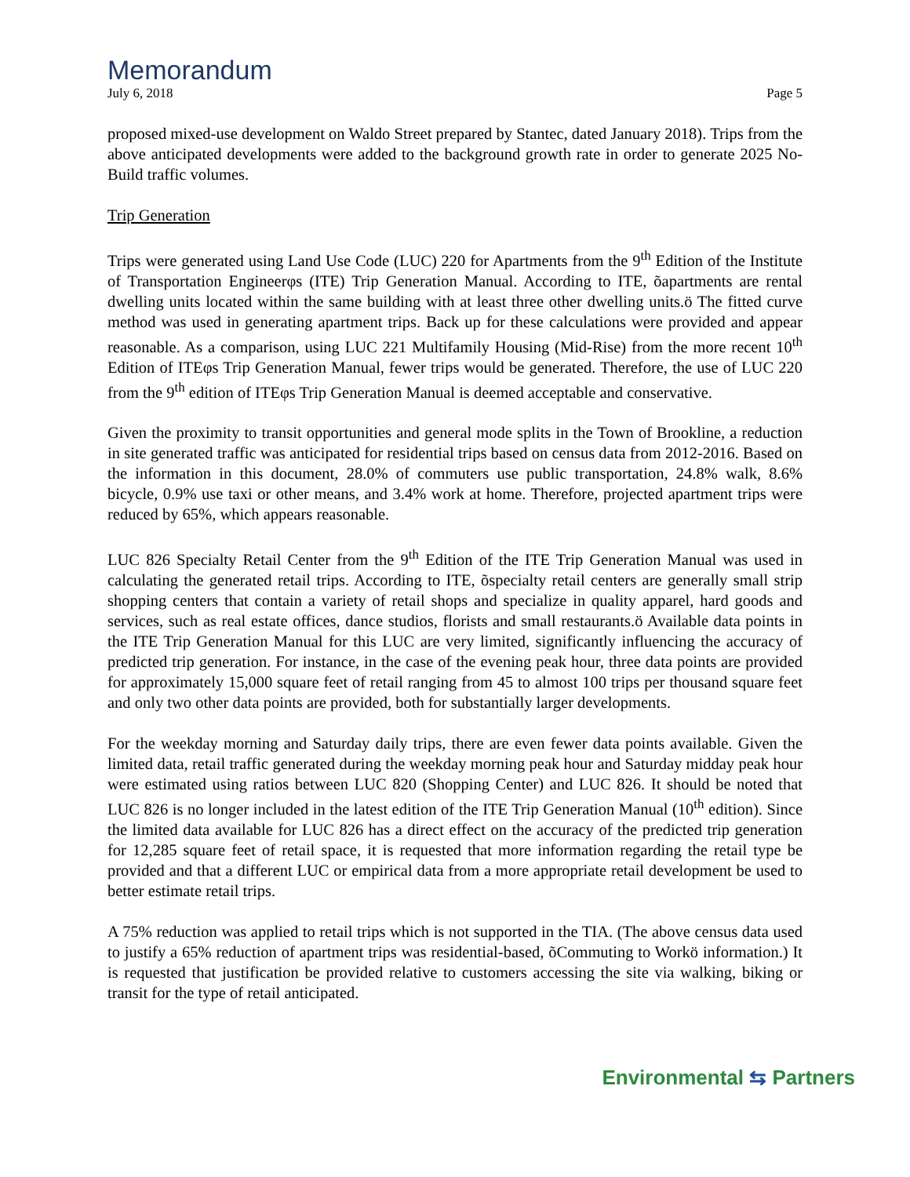Memorandum
July 6, 2018 Page 5
proposed mixed-use development on Waldo Street prepared by Stantec, dated January 2018). Trips from the above anticipated developments were added to the background growth rate in order to generate 2025 No-Build traffic volumes.
Trip Generation
Trips were generated using Land Use Code (LUC) 220 for Apartments from the 9<sup>th</sup> Edition of the Institute of Transportation Engineerφs (ITE) Trip Generation Manual. According to ITE, õapartments are rental dwelling units located within the same building with at least three other dwelling units.ö The fitted curve method was used in generating apartment trips. Back up for these calculations were provided and appear reasonable. As a comparison, using LUC 221 Multifamily Housing (Mid-Rise) from the more recent 10<sup>th</sup> Edition of ITEφs Trip Generation Manual, fewer trips would be generated. Therefore, the use of LUC 220 from the 9<sup>th</sup> edition of ITEφs Trip Generation Manual is deemed acceptable and conservative.
Given the proximity to transit opportunities and general mode splits in the Town of Brookline, a reduction in site generated traffic was anticipated for residential trips based on census data from 2012-2016. Based on the information in this document, 28.0% of commuters use public transportation, 24.8% walk, 8.6% bicycle, 0.9% use taxi or other means, and 3.4% work at home. Therefore, projected apartment trips were reduced by 65%, which appears reasonable.
LUC 826 Specialty Retail Center from the 9<sup>th</sup> Edition of the ITE Trip Generation Manual was used in calculating the generated retail trips. According to ITE, õspecialty retail centers are generally small strip shopping centers that contain a variety of retail shops and specialize in quality apparel, hard goods and services, such as real estate offices, dance studios, florists and small restaurants.ö Available data points in the ITE Trip Generation Manual for this LUC are very limited, significantly influencing the accuracy of predicted trip generation. For instance, in the case of the evening peak hour, three data points are provided for approximately 15,000 square feet of retail ranging from 45 to almost 100 trips per thousand square feet and only two other data points are provided, both for substantially larger developments.
For the weekday morning and Saturday daily trips, there are even fewer data points available. Given the limited data, retail traffic generated during the weekday morning peak hour and Saturday midday peak hour were estimated using ratios between LUC 820 (Shopping Center) and LUC 826. It should be noted that LUC 826 is no longer included in the latest edition of the ITE Trip Generation Manual (10<sup>th</sup> edition). Since the limited data available for LUC 826 has a direct effect on the accuracy of the predicted trip generation for 12,285 square feet of retail space, it is requested that more information regarding the retail type be provided and that a different LUC or empirical data from a more appropriate retail development be used to better estimate retail trips.
A 75% reduction was applied to retail trips which is not supported in the TIA. (The above census data used to justify a 65% reduction of apartment trips was residential-based, õCommuting to Workö information.) It is requested that justification be provided relative to customers accessing the site via walking, biking or transit for the type of retail anticipated.
Environmental ⇆ Partners